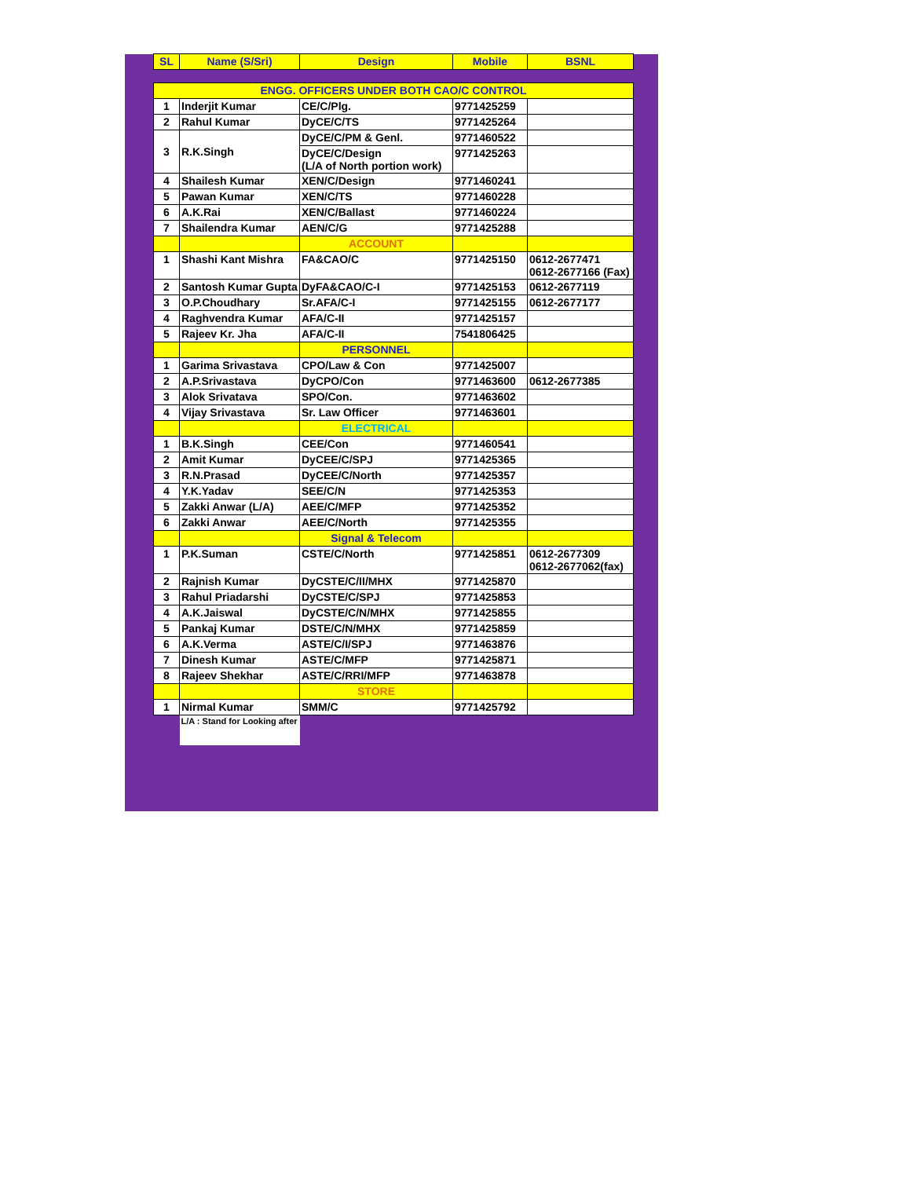| SL | Name (S/Sri) | Design | Mobile | BSNL |
| --- | --- | --- | --- | --- |
| ENGG. OFFICERS UNDER BOTH CAO/C CONTROL | | | | |
| 1 | Inderjit Kumar | CE/C/Plg. | 9771425259 | |
| 2 | Rahul Kumar | DyCE/C/TS | 9771425264 | |
| 3 | R.K.Singh | DyCE/C/PM & Genl. | 9771460522 | |
| | | DyCE/C/Design (L/A of North portion work) | 9771425263 | |
| 4 | Shailesh Kumar | XEN/C/Design | 9771460241 | |
| 5 | Pawan Kumar | XEN/C/TS | 9771460228 | |
| 6 | A.K.Rai | XEN/C/Ballast | 9771460224 | |
| 7 | Shailendra Kumar | AEN/C/G | 9771425288 | |
| | | ACCOUNT | | |
| 1 | Shashi Kant Mishra | FA&CAO/C | 9771425150 | 0612-2677471 0612-2677166 (Fax) |
| 2 | Santosh Kumar Gupta | DyFA&CAO/C-I | 9771425153 | 0612-2677119 |
| 3 | O.P.Choudhary | Sr.AFA/C-I | 9771425155 | 0612-2677177 |
| 4 | Raghvendra Kumar | AFA/C-II | 9771425157 | |
| 5 | Rajeev Kr. Jha | AFA/C-II | 7541806425 | |
| | | PERSONNEL | | |
| 1 | Garima Srivastava | CPO/Law & Con | 9771425007 | |
| 2 | A.P.Srivastava | DyCPO/Con | 9771463600 | 0612-2677385 |
| 3 | Alok Srivatava | SPO/Con. | 9771463602 | |
| 4 | Vijay Srivastava | Sr. Law Officer | 9771463601 | |
| | | ELECTRICAL | | |
| 1 | B.K.Singh | CEE/Con | 9771460541 | |
| 2 | Amit Kumar | DyCEE/C/SPJ | 9771425365 | |
| 3 | R.N.Prasad | DyCEE/C/North | 9771425357 | |
| 4 | Y.K.Yadav | SEE/C/N | 9771425353 | |
| 5 | Zakki Anwar (L/A) | AEE/C/MFP | 9771425352 | |
| 6 | Zakki Anwar | AEE/C/North | 9771425355 | |
| | | Signal & Telecom | | |
| 1 | P.K.Suman | CSTE/C/North | 9771425851 | 0612-2677309 0612-2677062(fax) |
| 2 | Rajnish Kumar | DyCSTE/C/II/MHX | 9771425870 | |
| 3 | Rahul Priadarshi | DyCSTE/C/SPJ | 9771425853 | |
| 4 | A.K.Jaiswal | DyCSTE/C/N/MHX | 9771425855 | |
| 5 | Pankaj Kumar | DSTE/C/N/MHX | 9771425859 | |
| 6 | A.K.Verma | ASTE/C/I/SPJ | 9771463876 | |
| 7 | Dinesh Kumar | ASTE/C/MFP | 9771425871 | |
| 8 | Rajeev Shekhar | ASTE/C/RRI/MFP | 9771463878 | |
| | | STORE | | |
| 1 | Nirmal Kumar | SMM/C | 9771425792 | |
| | L/A : Stand for Looking after | | | |